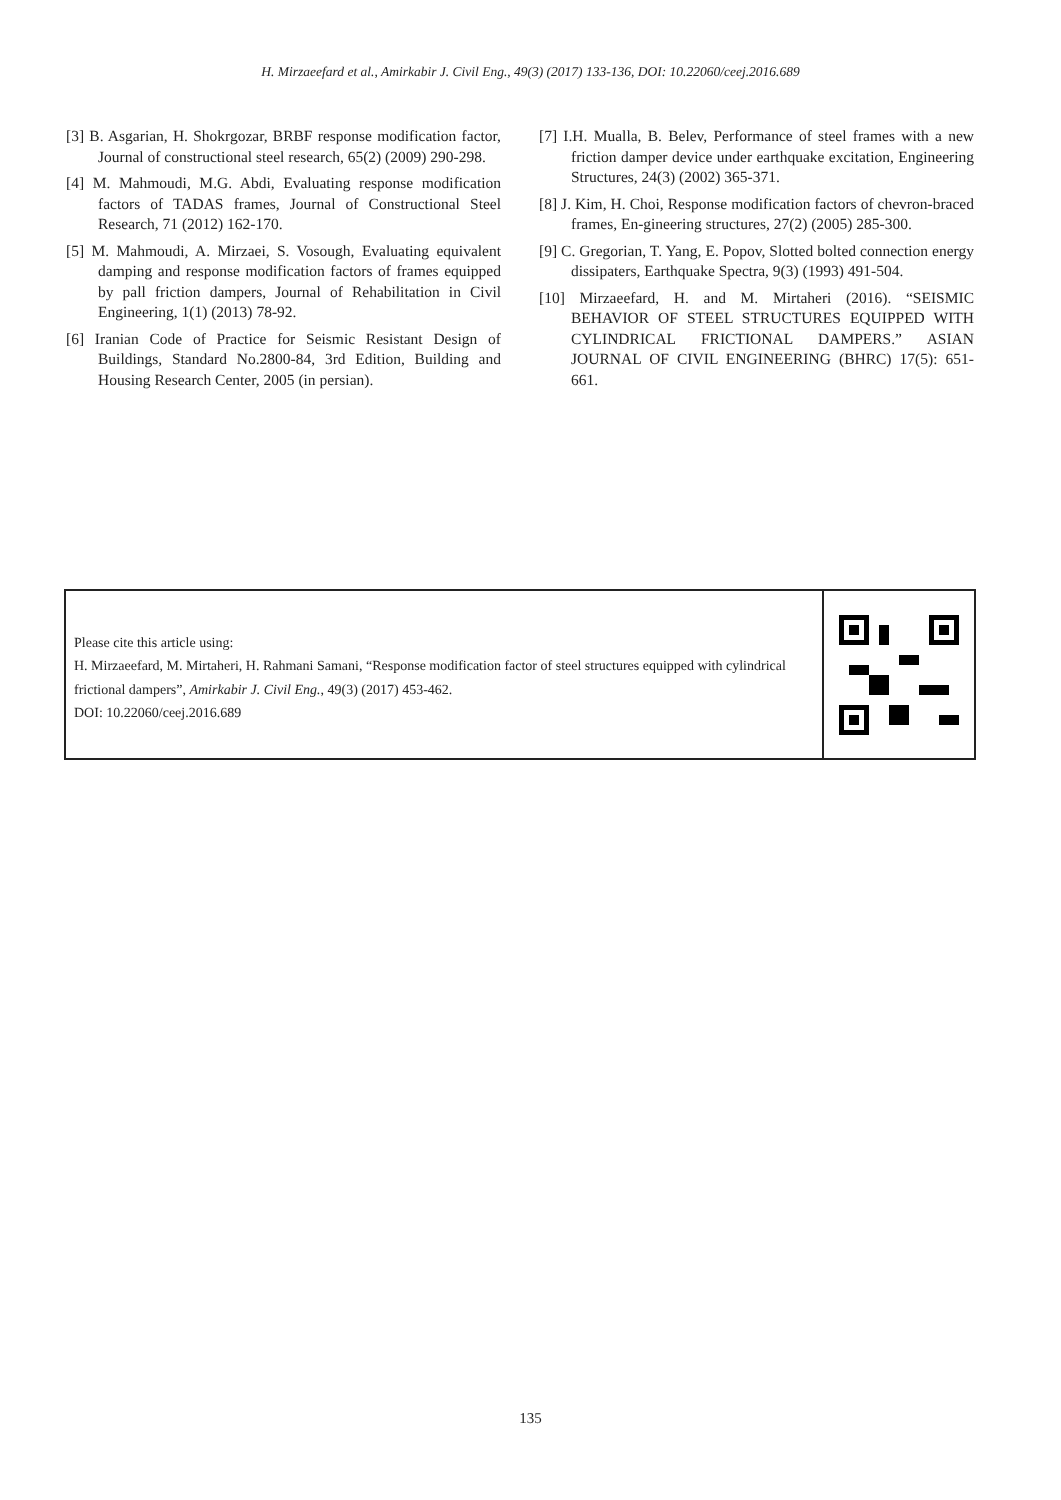H. Mirzaeefard et al., Amirkabir J. Civil Eng., 49(3) (2017) 133-136, DOI: 10.22060/ceej.2016.689
[3] B. Asgarian, H. Shokrgozar, BRBF response modification factor, Journal of constructional steel research, 65(2) (2009) 290-298.
[4] M. Mahmoudi, M.G. Abdi, Evaluating response modification factors of TADAS frames, Journal of Constructional Steel Research, 71 (2012) 162-170.
[5] M. Mahmoudi, A. Mirzaei, S. Vosough, Evaluating equivalent damping and response modification factors of frames equipped by pall friction dampers, Journal of Rehabilitation in Civil Engineering, 1(1) (2013) 78-92.
[6] Iranian Code of Practice for Seismic Resistant Design of Buildings, Standard No.2800-84, 3rd Edition, Building and Housing Research Center, 2005 (in persian).
[7] I.H. Mualla, B. Belev, Performance of steel frames with a new friction damper device under earthquake excitation, Engineering Structures, 24(3) (2002) 365-371.
[8] J. Kim, H. Choi, Response modification factors of chevron-braced frames, En-gineering structures, 27(2) (2005) 285-300.
[9] C. Gregorian, T. Yang, E. Popov, Slotted bolted connection energy dissipaters, Earthquake Spectra, 9(3) (1993) 491-504.
[10] Mirzaeefard, H. and M. Mirtaheri (2016). “SEISMIC BEHAVIOR OF STEEL STRUCTURES EQUIPPED WITH CYLINDRICAL FRICTIONAL DAMPERS.” ASIAN JOURNAL OF CIVIL ENGINEERING (BHRC) 17(5): 651-661.
Please cite this article using:
H. Mirzaeefard, M. Mirtaheri, H. Rahmani Samani, “Response modification factor of steel structures equipped with cylindrical frictional dampers”, Amirkabir J. Civil Eng., 49(3) (2017) 453-462.
DOI: 10.22060/ceej.2016.689
135